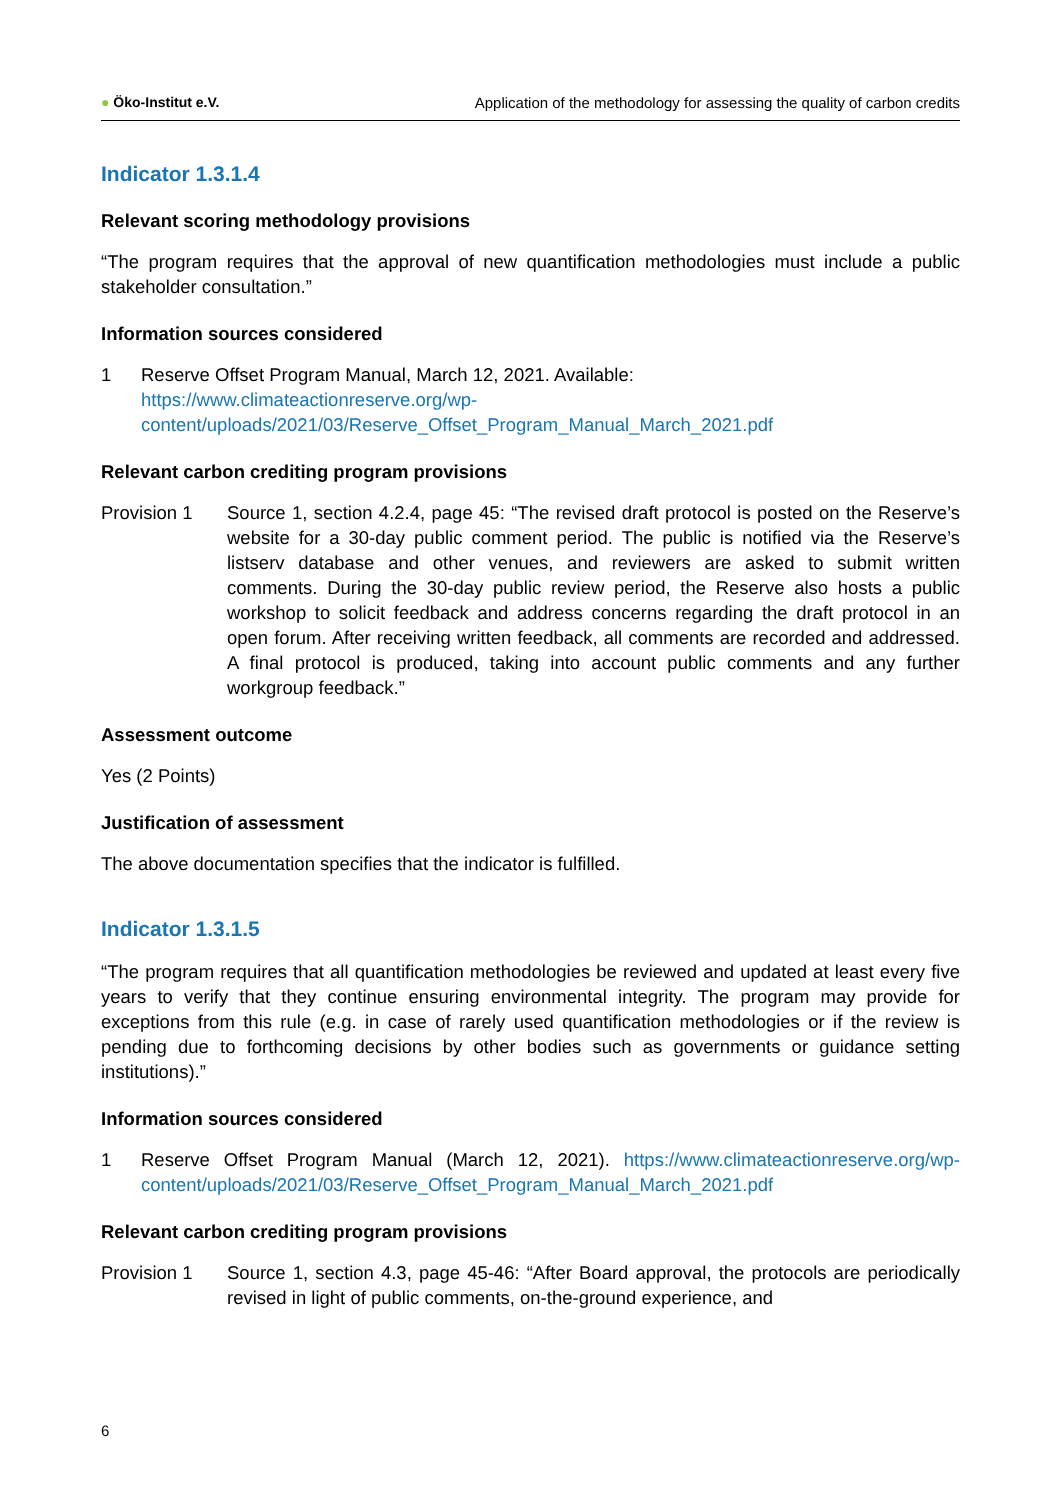● Öko-Institut e.V.
Application of the methodology for assessing the quality of carbon credits
Indicator 1.3.1.4
Relevant scoring methodology provisions
“The program requires that the approval of new quantification methodologies must include a public stakeholder consultation.”
Information sources considered
1 Reserve Offset Program Manual, March 12, 2021. Available:
https://www.climateactionreserve.org/wp-
content/uploads/2021/03/Reserve_Offset_Program_Manual_March_2021.pdf
Relevant carbon crediting program provisions
Provision 1 Source 1, section 4.2.4, page 45: “The revised draft protocol is posted on the Reserve’s website for a 30-day public comment period. The public is notified via the Reserve’s listserv database and other venues, and reviewers are asked to submit written comments. During the 30-day public review period, the Reserve also hosts a public workshop to solicit feedback and address concerns regarding the draft protocol in an open forum. After receiving written feedback, all comments are recorded and addressed. A final protocol is produced, taking into account public comments and any further workgroup feedback.”
Assessment outcome
Yes (2 Points)
Justification of assessment
The above documentation specifies that the indicator is fulfilled.
Indicator 1.3.1.5
“The program requires that all quantification methodologies be reviewed and updated at least every five years to verify that they continue ensuring environmental integrity. The program may provide for exceptions from this rule (e.g. in case of rarely used quantification methodologies or if the review is pending due to forthcoming decisions by other bodies such as governments or guidance setting institutions).”
Information sources considered
1 Reserve Offset Program Manual (March 12, 2021). https://www.climateactionreserve.org/wp-content/uploads/2021/03/Reserve_Offset_Program_Manual_March_2021.pdf
Relevant carbon crediting program provisions
Provision 1 Source 1, section 4.3, page 45-46: “After Board approval, the protocols are periodically revised in light of public comments, on-the-ground experience, and
6